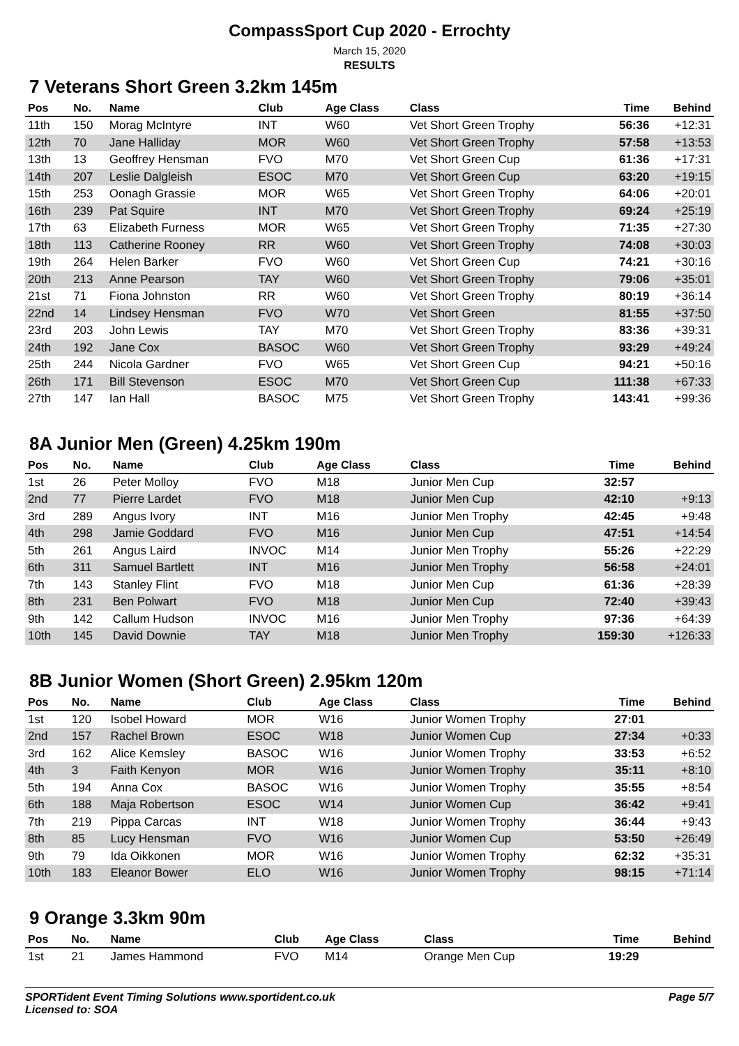CompassSport Cup 2020 - Errochty
March 15, 2020
RESULTS
7 Veterans Short Green 3.2km 145m
| Pos | No. | Name | Club | Age Class | Class | Time | Behind |
| --- | --- | --- | --- | --- | --- | --- | --- |
| 11th | 150 | Morag McIntyre | INT | W60 | Vet Short Green Trophy | 56:36 | +12:31 |
| 12th | 70 | Jane Halliday | MOR | W60 | Vet Short Green Trophy | 57:58 | +13:53 |
| 13th | 13 | Geoffrey Hensman | FVO | M70 | Vet Short Green Cup | 61:36 | +17:31 |
| 14th | 207 | Leslie Dalgleish | ESOC | M70 | Vet Short Green Cup | 63:20 | +19:15 |
| 15th | 253 | Oonagh Grassie | MOR | W65 | Vet Short Green Trophy | 64:06 | +20:01 |
| 16th | 239 | Pat Squire | INT | M70 | Vet Short Green Trophy | 69:24 | +25:19 |
| 17th | 63 | Elizabeth Furness | MOR | W65 | Vet Short Green Trophy | 71:35 | +27:30 |
| 18th | 113 | Catherine Rooney | RR | W60 | Vet Short Green Trophy | 74:08 | +30:03 |
| 19th | 264 | Helen Barker | FVO | W60 | Vet Short Green Cup | 74:21 | +30:16 |
| 20th | 213 | Anne Pearson | TAY | W60 | Vet Short Green Trophy | 79:06 | +35:01 |
| 21st | 71 | Fiona Johnston | RR | W60 | Vet Short Green Trophy | 80:19 | +36:14 |
| 22nd | 14 | Lindsey Hensman | FVO | W70 | Vet Short Green | 81:55 | +37:50 |
| 23rd | 203 | John Lewis | TAY | M70 | Vet Short Green Trophy | 83:36 | +39:31 |
| 24th | 192 | Jane Cox | BASOC | W60 | Vet Short Green Trophy | 93:29 | +49:24 |
| 25th | 244 | Nicola Gardner | FVO | W65 | Vet Short Green Cup | 94:21 | +50:16 |
| 26th | 171 | Bill Stevenson | ESOC | M70 | Vet Short Green Cup | 111:38 | +67:33 |
| 27th | 147 | Ian Hall | BASOC | M75 | Vet Short Green Trophy | 143:41 | +99:36 |
8A Junior Men (Green) 4.25km 190m
| Pos | No. | Name | Club | Age Class | Class | Time | Behind |
| --- | --- | --- | --- | --- | --- | --- | --- |
| 1st | 26 | Peter Molloy | FVO | M18 | Junior Men Cup | 32:57 | |
| 2nd | 77 | Pierre Lardet | FVO | M18 | Junior Men Cup | 42:10 | +9:13 |
| 3rd | 289 | Angus Ivory | INT | M16 | Junior Men Trophy | 42:45 | +9:48 |
| 4th | 298 | Jamie Goddard | FVO | M16 | Junior Men Cup | 47:51 | +14:54 |
| 5th | 261 | Angus Laird | INVOC | M14 | Junior Men Trophy | 55:26 | +22:29 |
| 6th | 311 | Samuel Bartlett | INT | M16 | Junior Men Trophy | 56:58 | +24:01 |
| 7th | 143 | Stanley Flint | FVO | M18 | Junior Men Cup | 61:36 | +28:39 |
| 8th | 231 | Ben Polwart | FVO | M18 | Junior Men Cup | 72:40 | +39:43 |
| 9th | 142 | Callum Hudson | INVOC | M16 | Junior Men Trophy | 97:36 | +64:39 |
| 10th | 145 | David Downie | TAY | M18 | Junior Men Trophy | 159:30 | +126:33 |
8B Junior Women (Short Green) 2.95km 120m
| Pos | No. | Name | Club | Age Class | Class | Time | Behind |
| --- | --- | --- | --- | --- | --- | --- | --- |
| 1st | 120 | Isobel Howard | MOR | W16 | Junior Women Trophy | 27:01 | |
| 2nd | 157 | Rachel Brown | ESOC | W18 | Junior Women Cup | 27:34 | +0:33 |
| 3rd | 162 | Alice Kemsley | BASOC | W16 | Junior Women Trophy | 33:53 | +6:52 |
| 4th | 3 | Faith Kenyon | MOR | W16 | Junior Women Trophy | 35:11 | +8:10 |
| 5th | 194 | Anna Cox | BASOC | W16 | Junior Women Trophy | 35:55 | +8:54 |
| 6th | 188 | Maja Robertson | ESOC | W14 | Junior Women Cup | 36:42 | +9:41 |
| 7th | 219 | Pippa Carcas | INT | W18 | Junior Women Trophy | 36:44 | +9:43 |
| 8th | 85 | Lucy Hensman | FVO | W16 | Junior Women Cup | 53:50 | +26:49 |
| 9th | 79 | Ida Oikkonen | MOR | W16 | Junior Women Trophy | 62:32 | +35:31 |
| 10th | 183 | Eleanor Bower | ELO | W16 | Junior Women Trophy | 98:15 | +71:14 |
9 Orange 3.3km 90m
| Pos | No. | Name | Club | Age Class | Class | Time | Behind |
| --- | --- | --- | --- | --- | --- | --- | --- |
| 1st | 21 | James Hammond | FVO | M14 | Orange Men Cup | 19:29 | |
SPORTident Event Timing Solutions www.sportident.co.uk
Licensed to: SOA
Page 5/7